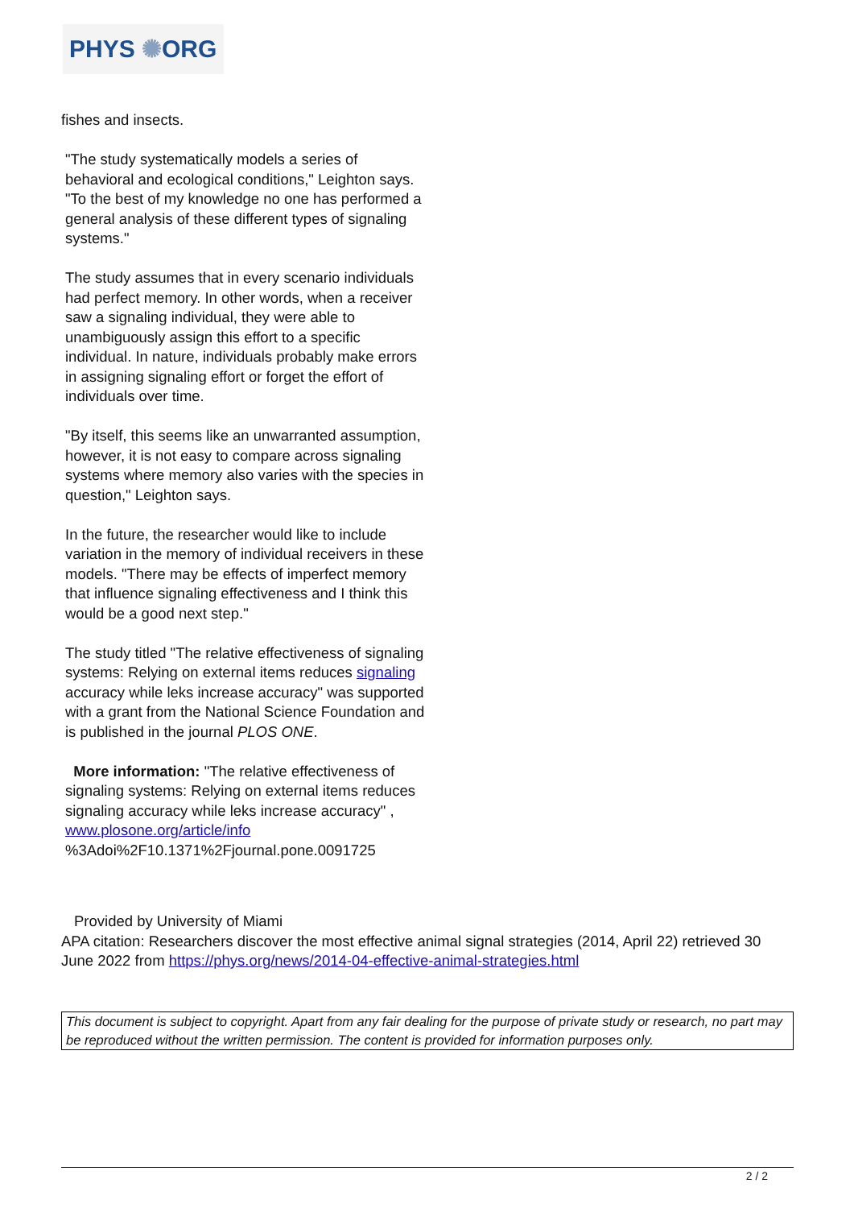PHYS ✺ORG
fishes and insects.
"The study systematically models a series of behavioral and ecological conditions," Leighton says. "To the best of my knowledge no one has performed a general analysis of these different types of signaling systems."
The study assumes that in every scenario individuals had perfect memory. In other words, when a receiver saw a signaling individual, they were able to unambiguously assign this effort to a specific individual. In nature, individuals probably make errors in assigning signaling effort or forget the effort of individuals over time.
"By itself, this seems like an unwarranted assumption, however, it is not easy to compare across signaling systems where memory also varies with the species in question," Leighton says.
In the future, the researcher would like to include variation in the memory of individual receivers in these models. "There may be effects of imperfect memory that influence signaling effectiveness and I think this would be a good next step."
The study titled "The relative effectiveness of signaling systems: Relying on external items reduces signaling accuracy while leks increase accuracy" was supported with a grant from the National Science Foundation and is published in the journal PLOS ONE.
More information: "The relative effectiveness of signaling systems: Relying on external items reduces signaling accuracy while leks increase accuracy" , www.plosone.org/article/info %3Adoi%2F10.1371%2Fjournal.pone.0091725
Provided by University of Miami
APA citation: Researchers discover the most effective animal signal strategies (2014, April 22) retrieved 30 June 2022 from https://phys.org/news/2014-04-effective-animal-strategies.html
This document is subject to copyright. Apart from any fair dealing for the purpose of private study or research, no part may be reproduced without the written permission. The content is provided for information purposes only.
2 / 2